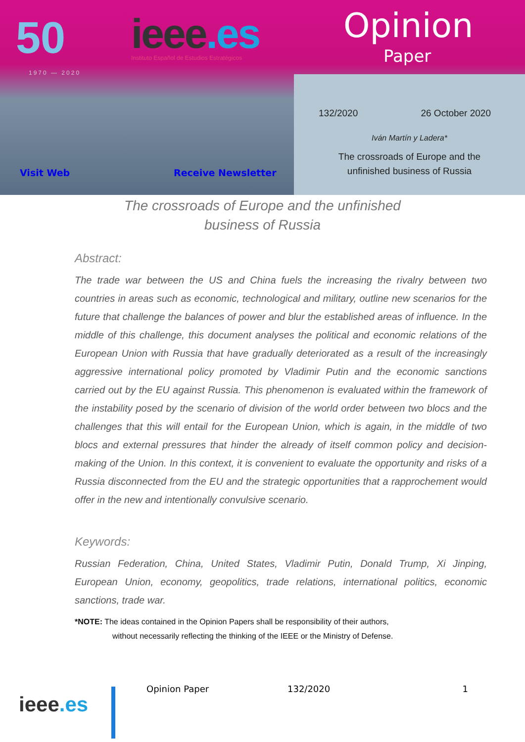50
1970 — 2020
ieee.es
Instituto Español de Estudios Estratégicos
Opinion
Paper
132/2020 26 October 2020
Iván Martín y Ladera*
The crossroads of Europe and the
unfinished business of Russia
Visit Web Receive Newsletter
The crossroads of Europe and the unfinished
business of Russia
Abstract:
The trade war between the US and China fuels the increasing the rivalry between two countries in areas such as economic, technological and military, outline new scenarios for the future that challenge the balances of power and blur the established areas of influence. In the middle of this challenge, this document analyses the political and economic relations of the European Union with Russia that have gradually deteriorated as a result of the increasingly aggressive international policy promoted by Vladimir Putin and the economic sanctions carried out by the EU against Russia. This phenomenon is evaluated within the framework of the instability posed by the scenario of division of the world order between two blocs and the challenges that this will entail for the European Union, which is again, in the middle of two blocs and external pressures that hinder the already of itself common policy and decision-making of the Union. In this context, it is convenient to evaluate the opportunity and risks of a Russia disconnected from the EU and the strategic opportunities that a rapprochement would offer in the new and intentionally convulsive scenario.
Keywords:
Russian Federation, China, United States, Vladimir Putin, Donald Trump, Xi Jinping, European Union, economy, geopolitics, trade relations, international politics, economic sanctions, trade war.
*NOTE: The ideas contained in the Opinion Papers shall be responsibility of their authors,
without necessarily reflecting the thinking of the IEEE or the Ministry of Defense.
ieee.es
Opinion Paper 132/2020 1